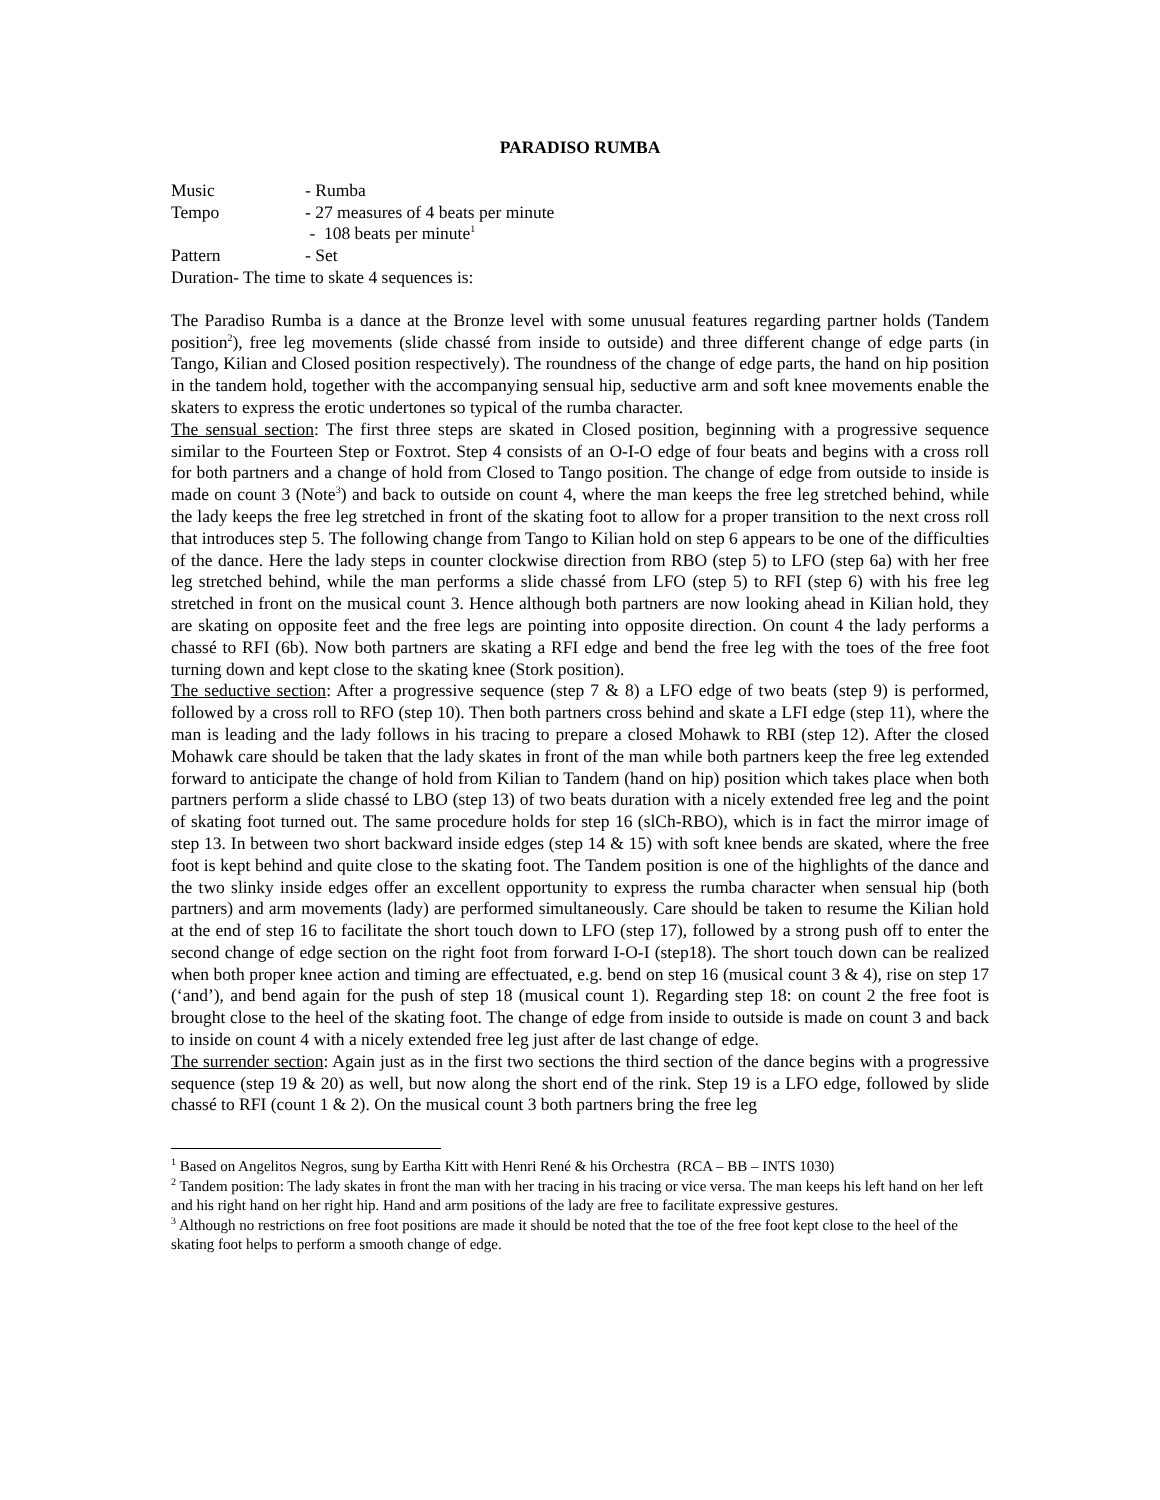PARADISO RUMBA
Music - Rumba
Tempo - 27 measures of 4 beats per minute
- 108 beats per minute<sup>1</sup>
Pattern - Set
Duration- The time to skate 4 sequences is:
The Paradiso Rumba is a dance at the Bronze level with some unusual features regarding partner holds (Tandem position<sup>2</sup>), free leg movements (slide chassé from inside to outside) and three different change of edge parts (in Tango, Kilian and Closed position respectively). The roundness of the change of edge parts, the hand on hip position in the tandem hold, together with the accompanying sensual hip, seductive arm and soft knee movements enable the skaters to express the erotic undertones so typical of the rumba character.
The sensual section: The first three steps are skated in Closed position, beginning with a progressive sequence similar to the Fourteen Step or Foxtrot. Step 4 consists of an O-I-O edge of four beats and begins with a cross roll for both partners and a change of hold from Closed to Tango position. The change of edge from outside to inside is made on count 3 (Note<sup>3</sup>) and back to outside on count 4, where the man keeps the free leg stretched behind, while the lady keeps the free leg stretched in front of the skating foot to allow for a proper transition to the next cross roll that introduces step 5. The following change from Tango to Kilian hold on step 6 appears to be one of the difficulties of the dance. Here the lady steps in counter clockwise direction from RBO (step 5) to LFO (step 6a) with her free leg stretched behind, while the man performs a slide chassé from LFO (step 5) to RFI (step 6) with his free leg stretched in front on the musical count 3. Hence although both partners are now looking ahead in Kilian hold, they are skating on opposite feet and the free legs are pointing into opposite direction. On count 4 the lady performs a chassé to RFI (6b). Now both partners are skating a RFI edge and bend the free leg with the toes of the free foot turning down and kept close to the skating knee (Stork position).
The seductive section: After a progressive sequence (step 7 & 8) a LFO edge of two beats (step 9) is performed, followed by a cross roll to RFO (step 10). Then both partners cross behind and skate a LFI edge (step 11), where the man is leading and the lady follows in his tracing to prepare a closed Mohawk to RBI (step 12). After the closed Mohawk care should be taken that the lady skates in front of the man while both partners keep the free leg extended forward to anticipate the change of hold from Kilian to Tandem (hand on hip) position which takes place when both partners perform a slide chassé to LBO (step 13) of two beats duration with a nicely extended free leg and the point of skating foot turned out. The same procedure holds for step 16 (slCh-RBO), which is in fact the mirror image of step 13. In between two short backward inside edges (step 14 & 15) with soft knee bends are skated, where the free foot is kept behind and quite close to the skating foot. The Tandem position is one of the highlights of the dance and the two slinky inside edges offer an excellent opportunity to express the rumba character when sensual hip (both partners) and arm movements (lady) are performed simultaneously. Care should be taken to resume the Kilian hold at the end of step 16 to facilitate the short touch down to LFO (step 17), followed by a strong push off to enter the second change of edge section on the right foot from forward I-O-I (step18). The short touch down can be realized when both proper knee action and timing are effectuated, e.g. bend on step 16 (musical count 3 & 4), rise on step 17 (‘and’), and bend again for the push of step 18 (musical count 1). Regarding step 18: on count 2 the free foot is brought close to the heel of the skating foot. The change of edge from inside to outside is made on count 3 and back to inside on count 4 with a nicely extended free leg just after de last change of edge.
The surrender section: Again just as in the first two sections the third section of the dance begins with a progressive sequence (step 19 & 20) as well, but now along the short end of the rink. Step 19 is a LFO edge, followed by slide chassé to RFI (count 1 & 2). On the musical count 3 both partners bring the free leg
<sup>1</sup> Based on Angelitos Negros, sung by Eartha Kitt with Henri René & his Orchestra (RCA – BB – INTS 1030)
<sup>2</sup> Tandem position: The lady skates in front the man with her tracing in his tracing or vice versa. The man keeps his left hand on her left and his right hand on her right hip. Hand and arm positions of the lady are free to facilitate expressive gestures.
<sup>3</sup> Although no restrictions on free foot positions are made it should be noted that the toe of the free foot kept close to the heel of the skating foot helps to perform a smooth change of edge.